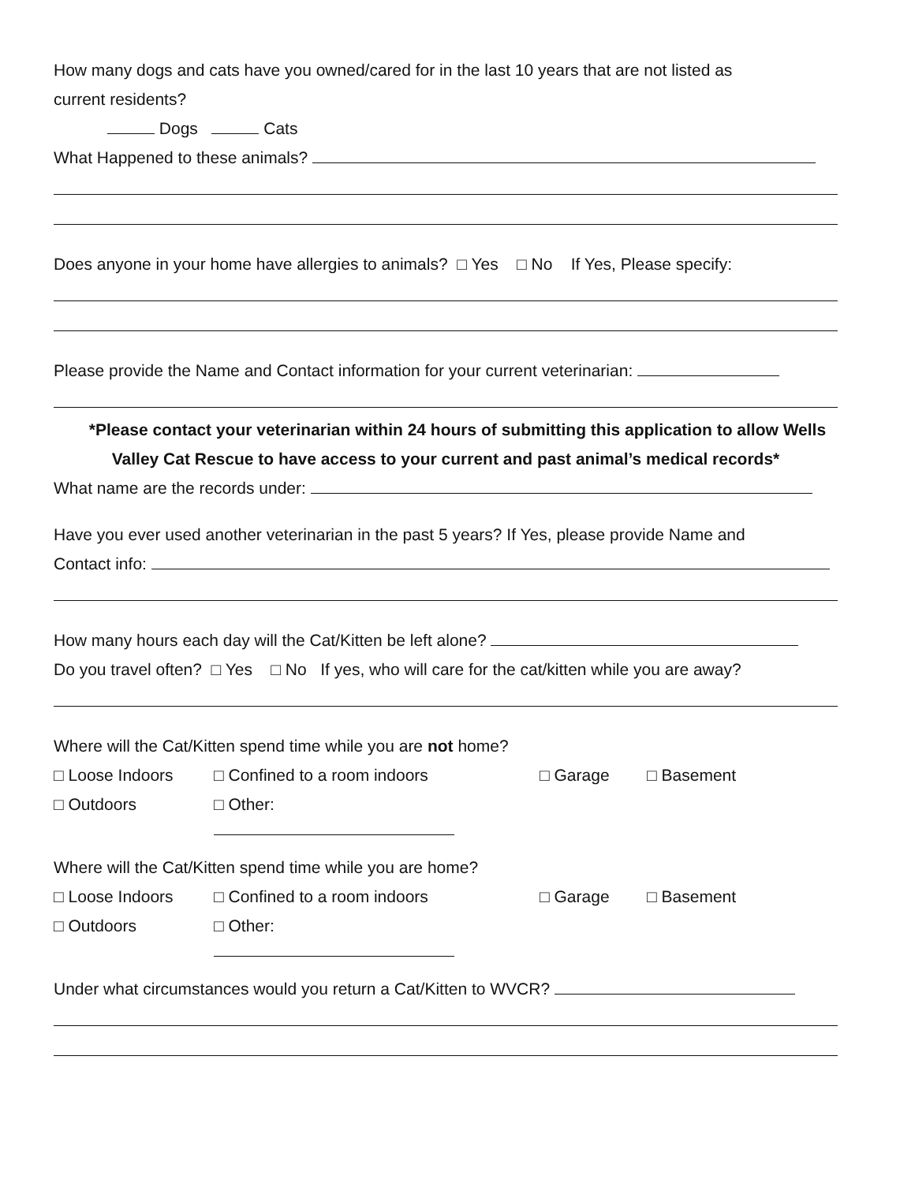How many dogs and cats have you owned/cared for in the last 10 years that are not listed as
current residents?
Dogs Cats
What Happened to these animals?
Does anyone in your home have allergies to animals? □ Yes □ No If Yes, Please specify:
Please provide the Name and Contact information for your current veterinarian:
*Please contact your veterinarian within 24 hours of submitting this application to allow Wells
Valley Cat Rescue to have access to your current and past animal’s medical records*
What name are the records under:
Have you ever used another veterinarian in the past 5 years? If Yes, please provide Name and
Contact info:
How many hours each day will the Cat/Kitten be left alone?
Do you travel often? □ Yes □ No If yes, who will care for the cat/kitten while you are away?
Where will the Cat/Kitten spend time while you are not home?
□ Loose Indoors □ Confined to a room indoors □ Garage □ Basement
□ Outdoors □ Other:
Where will the Cat/Kitten spend time while you are home?
□ Loose Indoors □ Confined to a room indoors □ Garage □ Basement
□ Outdoors □ Other:
Under what circumstances would you return a Cat/Kitten to WVCR?